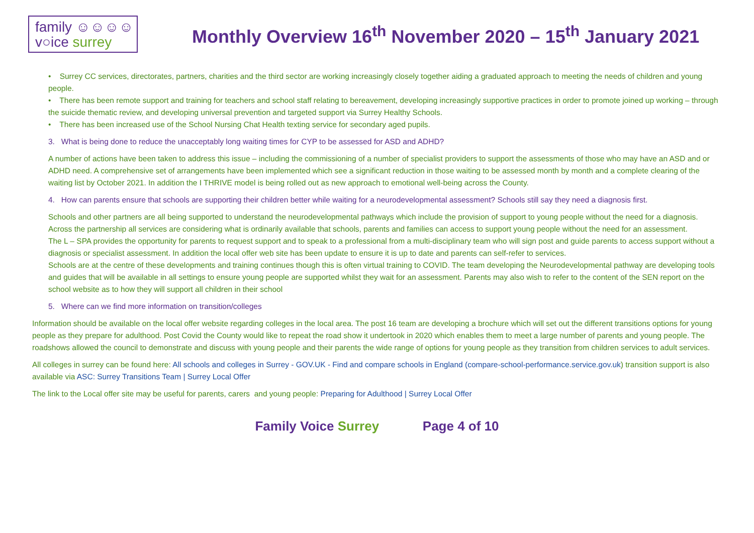family ☺☺☺☺
v○ice surrey
Monthly Overview 16<sup>th</sup> November 2020 – 15<sup>th</sup> January 2021
• Surrey CC services, directorates, partners, charities and the third sector are working increasingly closely together aiding a graduated approach to meeting the needs of children and young people.
• There has been remote support and training for teachers and school staff relating to bereavement, developing increasingly supportive practices in order to promote joined up working – through the suicide thematic review, and developing universal prevention and targeted support via Surrey Healthy Schools.
• There has been increased use of the School Nursing Chat Health texting service for secondary aged pupils.
3. What is being done to reduce the unacceptably long waiting times for CYP to be assessed for ASD and ADHD?
A number of actions have been taken to address this issue – including the commissioning of a number of specialist providers to support the assessments of those who may have an ASD and or ADHD need. A comprehensive set of arrangements have been implemented which see a significant reduction in those waiting to be assessed month by month and a complete clearing of the waiting list by October 2021. In addition the I THRIVE model is being rolled out as new approach to emotional well-being across the County.
4. How can parents ensure that schools are supporting their children better while waiting for a neurodevelopmental assessment? Schools still say they need a diagnosis first.
Schools and other partners are all being supported to understand the neurodevelopmental pathways which include the provision of support to young people without the need for a diagnosis.
Across the partnership all services are considering what is ordinarily available that schools, parents and families can access to support young people without the need for an assessment.
The L – SPA provides the opportunity for parents to request support and to speak to a professional from a multi-disciplinary team who will sign post and guide parents to access support without a diagnosis or specialist assessment. In addition the local offer web site has been update to ensure it is up to date and parents can self-refer to services.
Schools are at the centre of these developments and training continues though this is often virtual training to COVID. The team developing the Neurodevelopmental pathway are developing tools and guides that will be available in all settings to ensure young people are supported whilst they wait for an assessment. Parents may also wish to refer to the content of the SEN report on the school website as to how they will support all children in their school
5. Where can we find more information on transition/colleges
Information should be available on the local offer website regarding colleges in the local area. The post 16 team are developing a brochure which will set out the different transitions options for young people as they prepare for adulthood. Post Covid the County would like to repeat the road show it undertook in 2020 which enables them to meet a large number of parents and young people. The roadshows allowed the council to demonstrate and discuss with young people and their parents the wide range of options for young people as they transition from children services to adult services.
All colleges in surrey can be found here: All schools and colleges in Surrey - GOV.UK - Find and compare schools in England (compare-school-performance.service.gov.uk) transition support is also available via ASC: Surrey Transitions Team | Surrey Local Offer
The link to the Local offer site may be useful for parents, carers and young people: Preparing for Adulthood | Surrey Local Offer
Family Voice Surrey Page 4 of 10